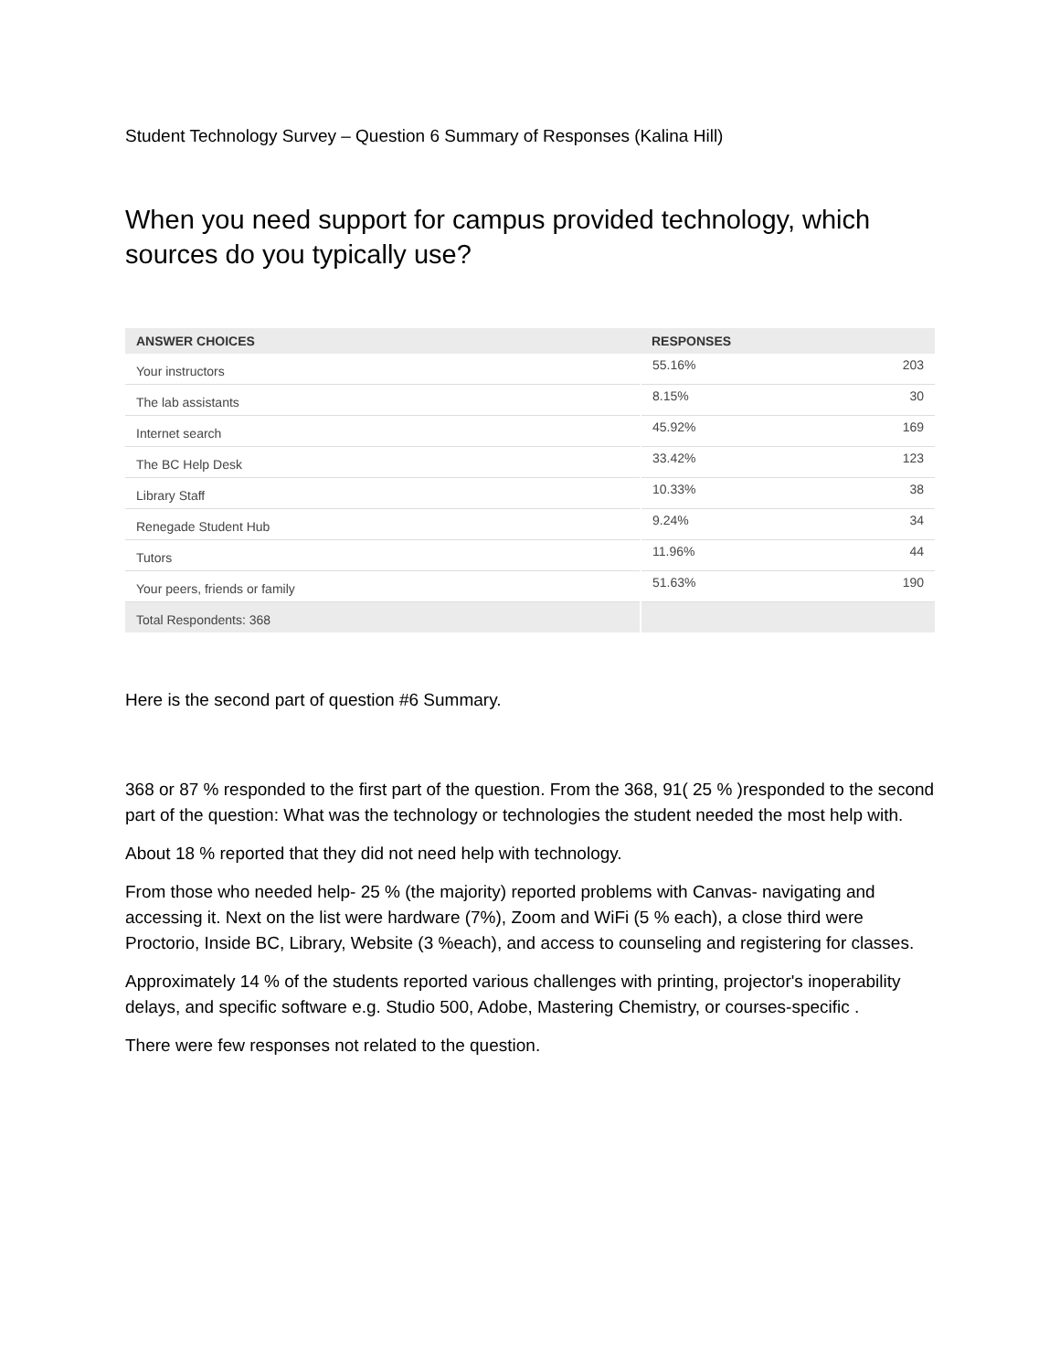Student Technology Survey – Question 6 Summary of Responses (Kalina Hill)
When you need support for campus provided technology, which sources do you typically use?
| ANSWER CHOICES | RESPONSES | |
| --- | --- | --- |
| Your instructors | 55.16% | 203 |
| The lab assistants | 8.15% | 30 |
| Internet search | 45.92% | 169 |
| The BC Help Desk | 33.42% | 123 |
| Library Staff | 10.33% | 38 |
| Renegade Student Hub | 9.24% | 34 |
| Tutors | 11.96% | 44 |
| Your peers, friends or family | 51.63% | 190 |
| Total Respondents: 368 | | |
Here is the second part of question #6 Summary.
368 or 87 % responded to the first part of the question. From the 368, 91( 25 % )responded to the second part of the question: What was the technology or technologies the student needed the most help with.
About 18 % reported that they did not need help with technology.
From those who needed help- 25 % (the majority) reported problems with Canvas- navigating and accessing it. Next on the list were hardware (7%), Zoom and WiFi (5 % each), a close third were Proctorio, Inside BC, Library, Website (3 %each), and access to counseling and registering for classes.
Approximately 14 % of the students reported various challenges with printing, projector's inoperability delays, and specific software e.g. Studio 500, Adobe, Mastering Chemistry, or courses-specific .
There were few responses not related to the question.